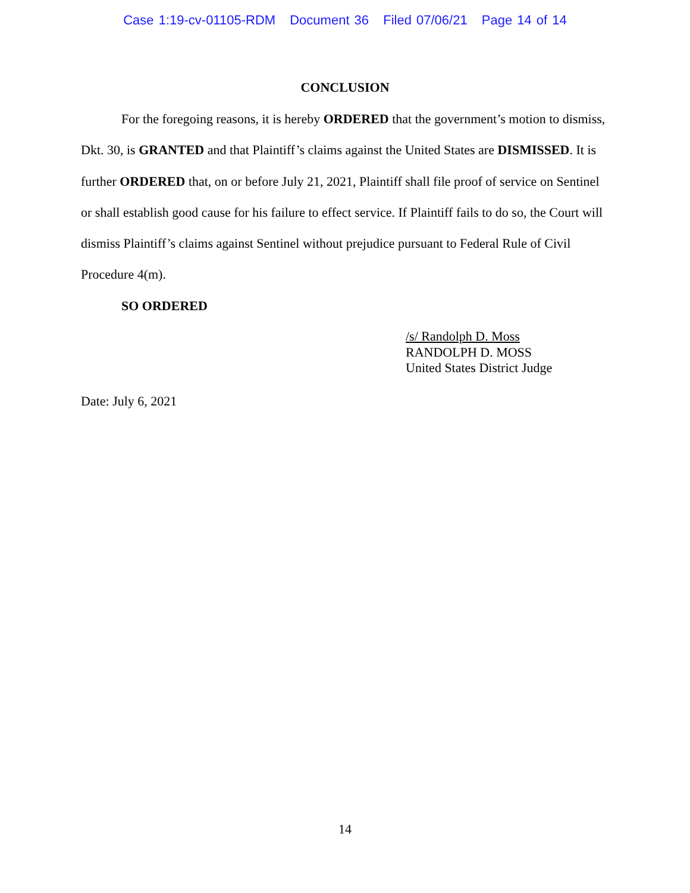Case 1:19-cv-01105-RDM Document 36 Filed 07/06/21 Page 14 of 14
CONCLUSION
For the foregoing reasons, it is hereby ORDERED that the government’s motion to dismiss, Dkt. 30, is GRANTED and that Plaintiff’s claims against the United States are DISMISSED. It is further ORDERED that, on or before July 21, 2021, Plaintiff shall file proof of service on Sentinel or shall establish good cause for his failure to effect service. If Plaintiff fails to do so, the Court will dismiss Plaintiff’s claims against Sentinel without prejudice pursuant to Federal Rule of Civil Procedure 4(m).
SO ORDERED
/s/ Randolph D. Moss
RANDOLPH D. MOSS
United States District Judge
Date: July 6, 2021
14